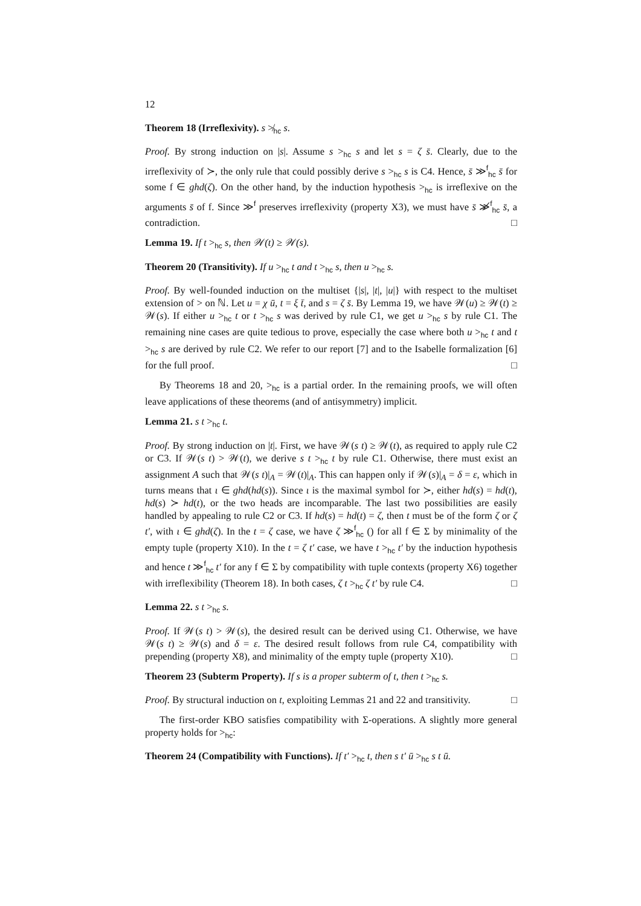12
Theorem 18 (Irreflexivity). s ≯<sub>hc</sub> s.
Proof. By strong induction on |s|. Assume s ><sub>hc</sub> s and let s = ζ s̄. Clearly, due to the irreflexivity of ≻, the only rule that could possibly derive s ><sub>hc</sub> s is C4. Hence, s̄ ≫<sup>f</sup><sub>hc</sub> s̄ for some f ∈ ghd(ζ). On the other hand, by the induction hypothesis ><sub>hc</sub> is irreflexive on the arguments s̄ of f. Since ≫<sup>f</sup> preserves irreflexivity (property X3), we must have s̄ ≫̸<sup>f</sup><sub>hc</sub> s̄, a contradiction. □
Lemma 19. If t ><sub>hc</sub> s, then 𝒲(t) ≥ 𝒲(s).
Theorem 20 (Transitivity). If u ><sub>hc</sub> t and t ><sub>hc</sub> s, then u ><sub>hc</sub> s.
Proof. By well-founded induction on the multiset {|s|, |t|, |u|} with respect to the multiset extension of > on ℕ. Let u = χ ū, t = ξ t̄, and s = ζ s̄. By Lemma 19, we have 𝒲(u) ≥ 𝒲(t) ≥ 𝒲(s). If either u ><sub>hc</sub> t or t ><sub>hc</sub> s was derived by rule C1, we get u ><sub>hc</sub> s by rule C1. The remaining nine cases are quite tedious to prove, especially the case where both u ><sub>hc</sub> t and t ><sub>hc</sub> s are derived by rule C2. We refer to our report [7] and to the Isabelle formalization [6] for the full proof. □
By Theorems 18 and 20, ><sub>hc</sub> is a partial order. In the remaining proofs, we will often leave applications of these theorems (and of antisymmetry) implicit.
Lemma 21. s t ><sub>hc</sub> t.
Proof. By strong induction on |t|. First, we have 𝒲(s t) ≥ 𝒲(t), as required to apply rule C2 or C3. If 𝒲(s t) > 𝒲(t), we derive s t ><sub>hc</sub> t by rule C1. Otherwise, there must exist an assignment A such that 𝒲(s t)|<sub>A</sub> = 𝒲(t)|<sub>A</sub>. This can happen only if 𝒲(s)|<sub>A</sub> = δ = ε, which in turns means that ι ∈ ghd(hd(s)). Since ι is the maximal symbol for ≻, either hd(s) = hd(t), hd(s) ≻ hd(t), or the two heads are incomparable. The last two possibilities are easily handled by appealing to rule C2 or C3. If hd(s) = hd(t) = ζ, then t must be of the form ζ or ζ t′, with ι ∈ ghd(ζ). In the t = ζ case, we have ζ ≫<sup>f</sup><sub>hc</sub> () for all f ∈ Σ by minimality of the empty tuple (property X10). In the t = ζ t′ case, we have t ><sub>hc</sub> t′ by the induction hypothesis and hence t ≫<sup>f</sup><sub>hc</sub> t′ for any f ∈ Σ by compatibility with tuple contexts (property X6) together with irreflexibility (Theorem 18). In both cases, ζ t ><sub>hc</sub> ζ t′ by rule C4. □
Lemma 22. s t ><sub>hc</sub> s.
Proof. If 𝒲(s t) > 𝒲(s), the desired result can be derived using C1. Otherwise, we have 𝒲(s t) ≥ 𝒲(s) and δ = ε. The desired result follows from rule C4, compatibility with prepending (property X8), and minimality of the empty tuple (property X10). □
Theorem 23 (Subterm Property). If s is a proper subterm of t, then t ><sub>hc</sub> s.
Proof. By structural induction on t, exploiting Lemmas 21 and 22 and transitivity. □
The first-order KBO satisfies compatibility with Σ-operations. A slightly more general property holds for ><sub>hc</sub>:
Theorem 24 (Compatibility with Functions). If t′ ><sub>hc</sub> t, then s t′ ū ><sub>hc</sub> s t ū.